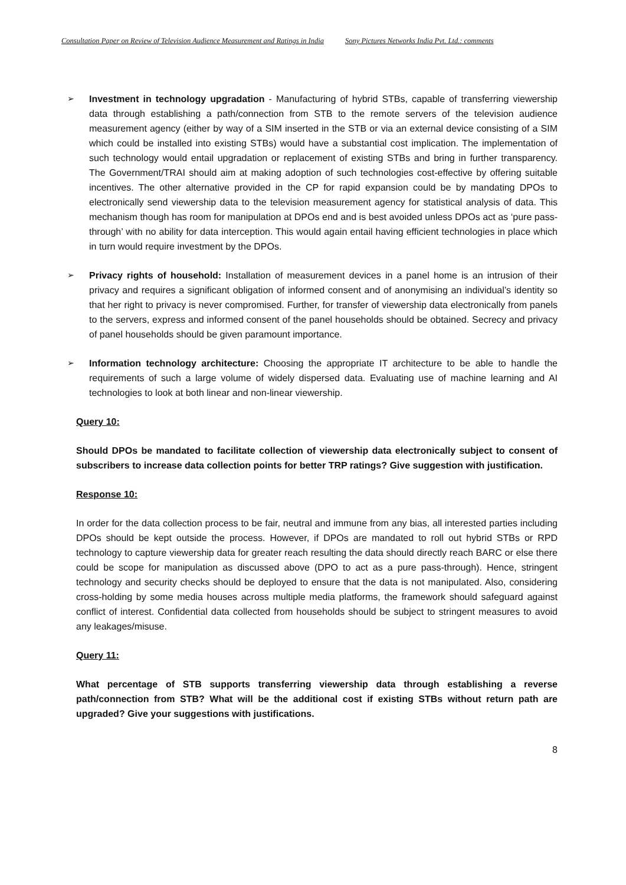Consultation Paper on Review of Television Audience Measurement and Ratings in India Sony Pictures Networks India Pvt. Ltd.: comments
➢ Investment in technology upgradation - Manufacturing of hybrid STBs, capable of transferring viewership data through establishing a path/connection from STB to the remote servers of the television audience measurement agency (either by way of a SIM inserted in the STB or via an external device consisting of a SIM which could be installed into existing STBs) would have a substantial cost implication. The implementation of such technology would entail upgradation or replacement of existing STBs and bring in further transparency. The Government/TRAI should aim at making adoption of such technologies cost-effective by offering suitable incentives. The other alternative provided in the CP for rapid expansion could be by mandating DPOs to electronically send viewership data to the television measurement agency for statistical analysis of data. This mechanism though has room for manipulation at DPOs end and is best avoided unless DPOs act as ‘pure pass-through’ with no ability for data interception. This would again entail having efficient technologies in place which in turn would require investment by the DPOs.
➢ Privacy rights of household: Installation of measurement devices in a panel home is an intrusion of their privacy and requires a significant obligation of informed consent and of anonymising an individual’s identity so that her right to privacy is never compromised. Further, for transfer of viewership data electronically from panels to the servers, express and informed consent of the panel households should be obtained. Secrecy and privacy of panel households should be given paramount importance.
➢ Information technology architecture: Choosing the appropriate IT architecture to be able to handle the requirements of such a large volume of widely dispersed data. Evaluating use of machine learning and AI technologies to look at both linear and non-linear viewership.
Query 10:
Should DPOs be mandated to facilitate collection of viewership data electronically subject to consent of subscribers to increase data collection points for better TRP ratings? Give suggestion with justification.
Response 10:
In order for the data collection process to be fair, neutral and immune from any bias, all interested parties including DPOs should be kept outside the process. However, if DPOs are mandated to roll out hybrid STBs or RPD technology to capture viewership data for greater reach resulting the data should directly reach BARC or else there could be scope for manipulation as discussed above (DPO to act as a pure pass-through). Hence, stringent technology and security checks should be deployed to ensure that the data is not manipulated. Also, considering cross-holding by some media houses across multiple media platforms, the framework should safeguard against conflict of interest. Confidential data collected from households should be subject to stringent measures to avoid any leakages/misuse.
Query 11:
What percentage of STB supports transferring viewership data through establishing a reverse path/connection from STB? What will be the additional cost if existing STBs without return path are upgraded? Give your suggestions with justifications.
8